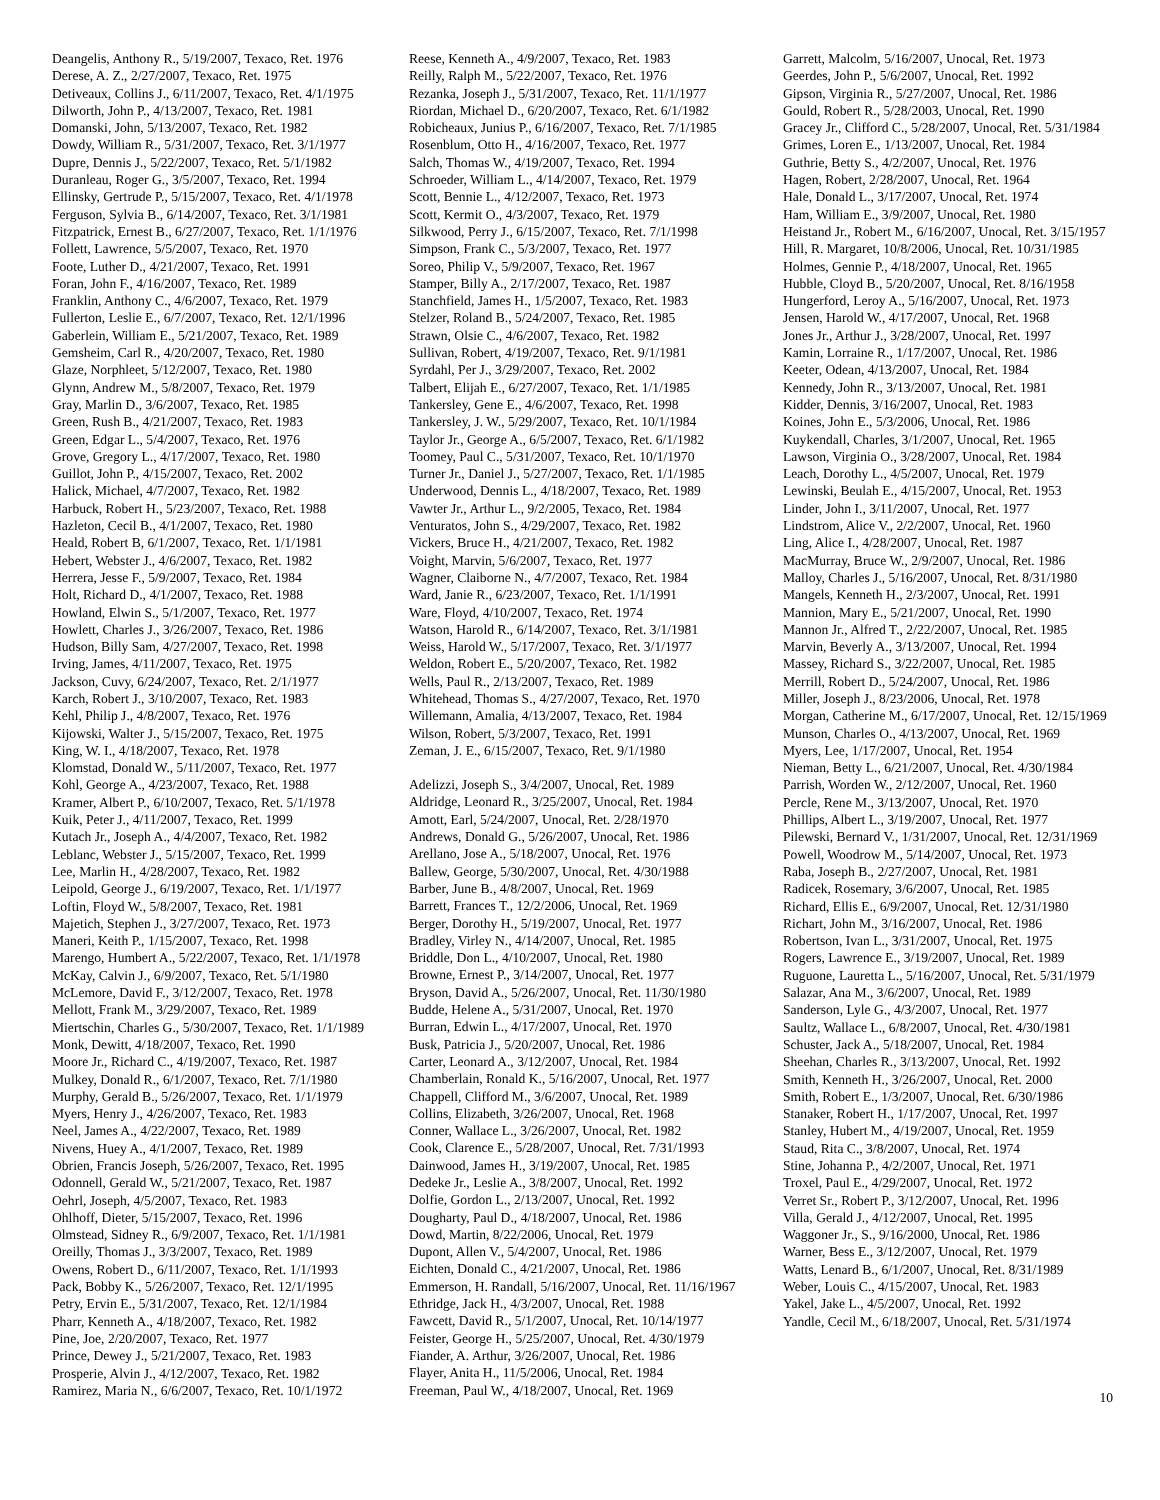Deangelis, Anthony R., 5/19/2007, Texaco, Ret. 1976
Derese, A. Z., 2/27/2007, Texaco, Ret. 1975
Detiveaux, Collins J., 6/11/2007, Texaco, Ret. 4/1/1975
Dilworth, John P., 4/13/2007, Texaco, Ret. 1981
Domanski, John, 5/13/2007, Texaco, Ret. 1982
Dowdy, William R., 5/31/2007, Texaco, Ret. 3/1/1977
Dupre, Dennis J., 5/22/2007, Texaco, Ret. 5/1/1982
Duranleau, Roger G., 3/5/2007, Texaco, Ret. 1994
Ellinsky, Gertrude P., 5/15/2007, Texaco, Ret. 4/1/1978
Ferguson, Sylvia B., 6/14/2007, Texaco, Ret. 3/1/1981
Fitzpatrick, Ernest B., 6/27/2007, Texaco, Ret. 1/1/1976
Follett, Lawrence, 5/5/2007, Texaco, Ret. 1970
Foote, Luther D., 4/21/2007, Texaco, Ret. 1991
Foran, John F., 4/16/2007, Texaco, Ret. 1989
Franklin, Anthony C., 4/6/2007, Texaco, Ret. 1979
Fullerton, Leslie E., 6/7/2007, Texaco, Ret. 12/1/1996
Gaberlein, William E., 5/21/2007, Texaco, Ret. 1989
Gemsheim, Carl R., 4/20/2007, Texaco, Ret. 1980
Glaze, Norphleet, 5/12/2007, Texaco, Ret. 1980
Glynn, Andrew M., 5/8/2007, Texaco, Ret. 1979
Gray, Marlin D., 3/6/2007, Texaco, Ret. 1985
Green, Rush B., 4/21/2007, Texaco, Ret. 1983
Green, Edgar L., 5/4/2007, Texaco, Ret. 1976
Grove, Gregory L., 4/17/2007, Texaco, Ret. 1980
Guillot, John P., 4/15/2007, Texaco, Ret. 2002
Halick, Michael, 4/7/2007, Texaco, Ret. 1982
Harbuck, Robert H., 5/23/2007, Texaco, Ret. 1988
Hazleton, Cecil B., 4/1/2007, Texaco, Ret. 1980
Heald, Robert B, 6/1/2007, Texaco, Ret. 1/1/1981
Hebert, Webster J., 4/6/2007, Texaco, Ret. 1982
Herrera, Jesse F., 5/9/2007, Texaco, Ret. 1984
Holt, Richard D., 4/1/2007, Texaco, Ret. 1988
Howland, Elwin S., 5/1/2007, Texaco, Ret. 1977
Howlett, Charles J., 3/26/2007, Texaco, Ret. 1986
Hudson, Billy Sam, 4/27/2007, Texaco, Ret. 1998
Irving, James, 4/11/2007, Texaco, Ret. 1975
Jackson, Cuvy, 6/24/2007, Texaco, Ret. 2/1/1977
Karch, Robert J., 3/10/2007, Texaco, Ret. 1983
Kehl, Philip J., 4/8/2007, Texaco, Ret. 1976
Kijowski, Walter J., 5/15/2007, Texaco, Ret. 1975
King, W. I., 4/18/2007, Texaco, Ret. 1978
Klomstad, Donald W., 5/11/2007, Texaco, Ret. 1977
Kohl, George A., 4/23/2007, Texaco, Ret. 1988
Kramer, Albert P., 6/10/2007, Texaco, Ret. 5/1/1978
Kuik, Peter J., 4/11/2007, Texaco, Ret. 1999
Kutach Jr., Joseph A., 4/4/2007, Texaco, Ret. 1982
Leblanc, Webster J., 5/15/2007, Texaco, Ret. 1999
Lee, Marlin H., 4/28/2007, Texaco, Ret. 1982
Leipold, George J., 6/19/2007, Texaco, Ret. 1/1/1977
Loftin, Floyd W., 5/8/2007, Texaco, Ret. 1981
Majetich, Stephen J., 3/27/2007, Texaco, Ret. 1973
Maneri, Keith P., 1/15/2007, Texaco, Ret. 1998
Marengo, Humbert A., 5/22/2007, Texaco, Ret. 1/1/1978
McKay, Calvin J., 6/9/2007, Texaco, Ret. 5/1/1980
McLemore, David F., 3/12/2007, Texaco, Ret. 1978
Mellott, Frank M., 3/29/2007, Texaco, Ret. 1989
Miertschin, Charles G., 5/30/2007, Texaco, Ret. 1/1/1989
Monk, Dewitt, 4/18/2007, Texaco, Ret. 1990
Moore Jr., Richard C., 4/19/2007, Texaco, Ret. 1987
Mulkey, Donald R., 6/1/2007, Texaco, Ret. 7/1/1980
Murphy, Gerald B., 5/26/2007, Texaco, Ret. 1/1/1979
Myers, Henry J., 4/26/2007, Texaco, Ret. 1983
Neel, James A., 4/22/2007, Texaco, Ret. 1989
Nivens, Huey A., 4/1/2007, Texaco, Ret. 1989
Obrien, Francis Joseph, 5/26/2007, Texaco, Ret. 1995
Odonnell, Gerald W., 5/21/2007, Texaco, Ret. 1987
Oehrl, Joseph, 4/5/2007, Texaco, Ret. 1983
Ohlhoff, Dieter, 5/15/2007, Texaco, Ret. 1996
Olmstead, Sidney R., 6/9/2007, Texaco, Ret. 1/1/1981
Oreilly, Thomas J., 3/3/2007, Texaco, Ret. 1989
Owens, Robert D., 6/11/2007, Texaco, Ret. 1/1/1993
Pack, Bobby K., 5/26/2007, Texaco, Ret. 12/1/1995
Petry, Ervin E., 5/31/2007, Texaco, Ret. 12/1/1984
Pharr, Kenneth A., 4/18/2007, Texaco, Ret. 1982
Pine, Joe, 2/20/2007, Texaco, Ret. 1977
Prince, Dewey J., 5/21/2007, Texaco, Ret. 1983
Prosperie, Alvin J., 4/12/2007, Texaco, Ret. 1982
Ramirez, Maria N., 6/6/2007, Texaco, Ret. 10/1/1972
Reese, Kenneth A., 4/9/2007, Texaco, Ret. 1983
Reilly, Ralph M., 5/22/2007, Texaco, Ret. 1976
Rezanka, Joseph J., 5/31/2007, Texaco, Ret. 11/1/1977
Riordan, Michael D., 6/20/2007, Texaco, Ret. 6/1/1982
Robicheaux, Junius P., 6/16/2007, Texaco, Ret. 7/1/1985
Rosenblum, Otto H., 4/16/2007, Texaco, Ret. 1977
Salch, Thomas W., 4/19/2007, Texaco, Ret. 1994
Schroeder, William L., 4/14/2007, Texaco, Ret. 1979
Scott, Bennie L., 4/12/2007, Texaco, Ret. 1973
Scott, Kermit O., 4/3/2007, Texaco, Ret. 1979
Silkwood, Perry J., 6/15/2007, Texaco, Ret. 7/1/1998
Simpson, Frank C., 5/3/2007, Texaco, Ret. 1977
Soreo, Philip V., 5/9/2007, Texaco, Ret. 1967
Stamper, Billy A., 2/17/2007, Texaco, Ret. 1987
Stanchfield, James H., 1/5/2007, Texaco, Ret. 1983
Stelzer, Roland B., 5/24/2007, Texaco, Ret. 1985
Strawn, Olsie C., 4/6/2007, Texaco, Ret. 1982
Sullivan, Robert, 4/19/2007, Texaco, Ret. 9/1/1981
Syrdahl, Per J., 3/29/2007, Texaco, Ret. 2002
Talbert, Elijah E., 6/27/2007, Texaco, Ret. 1/1/1985
Tankersley, Gene E., 4/6/2007, Texaco, Ret. 1998
Tankersley, J. W., 5/29/2007, Texaco, Ret. 10/1/1984
Taylor Jr., George A., 6/5/2007, Texaco, Ret. 6/1/1982
Toomey, Paul C., 5/31/2007, Texaco, Ret. 10/1/1970
Turner Jr., Daniel J., 5/27/2007, Texaco, Ret. 1/1/1985
Underwood, Dennis L., 4/18/2007, Texaco, Ret. 1989
Vawter Jr., Arthur L., 9/2/2005, Texaco, Ret. 1984
Venturatos, John S., 4/29/2007, Texaco, Ret. 1982
Vickers, Bruce H., 4/21/2007, Texaco, Ret. 1982
Voight, Marvin, 5/6/2007, Texaco, Ret. 1977
Wagner, Claiborne N., 4/7/2007, Texaco, Ret. 1984
Ward, Janie R., 6/23/2007, Texaco, Ret. 1/1/1991
Ware, Floyd, 4/10/2007, Texaco, Ret. 1974
Watson, Harold R., 6/14/2007, Texaco, Ret. 3/1/1981
Weiss, Harold W., 5/17/2007, Texaco, Ret. 3/1/1977
Weldon, Robert E., 5/20/2007, Texaco, Ret. 1982
Wells, Paul R., 2/13/2007, Texaco, Ret. 1989
Whitehead, Thomas S., 4/27/2007, Texaco, Ret. 1970
Willemann, Amalia, 4/13/2007, Texaco, Ret. 1984
Wilson, Robert, 5/3/2007, Texaco, Ret. 1991
Zeman, J. E., 6/15/2007, Texaco, Ret. 9/1/1980
Adelizzi, Joseph S., 3/4/2007, Unocal, Ret. 1989
Aldridge, Leonard R., 3/25/2007, Unocal, Ret. 1984
Amott, Earl, 5/24/2007, Unocal, Ret. 2/28/1970
Andrews, Donald G., 5/26/2007, Unocal, Ret. 1986
Arellano, Jose A., 5/18/2007, Unocal, Ret. 1976
Ballew, George, 5/30/2007, Unocal, Ret. 4/30/1988
Barber, June B., 4/8/2007, Unocal, Ret. 1969
Barrett, Frances T., 12/2/2006, Unocal, Ret. 1969
Berger, Dorothy H., 5/19/2007, Unocal, Ret. 1977
Bradley, Virley N., 4/14/2007, Unocal, Ret. 1985
Briddle, Don L., 4/10/2007, Unocal, Ret. 1980
Browne, Ernest P., 3/14/2007, Unocal, Ret. 1977
Bryson, David A., 5/26/2007, Unocal, Ret. 11/30/1980
Budde, Helene A., 5/31/2007, Unocal, Ret. 1970
Burran, Edwin L., 4/17/2007, Unocal, Ret. 1970
Busk, Patricia J., 5/20/2007, Unocal, Ret. 1986
Carter, Leonard A., 3/12/2007, Unocal, Ret. 1984
Chamberlain, Ronald K., 5/16/2007, Unocal, Ret. 1977
Chappell, Clifford M., 3/6/2007, Unocal, Ret. 1989
Collins, Elizabeth, 3/26/2007, Unocal, Ret. 1968
Conner, Wallace L., 3/26/2007, Unocal, Ret. 1982
Cook, Clarence E., 5/28/2007, Unocal, Ret. 7/31/1993
Dainwood, James H., 3/19/2007, Unocal, Ret. 1985
Dedeke Jr., Leslie A., 3/8/2007, Unocal, Ret. 1992
Dolfie, Gordon L., 2/13/2007, Unocal, Ret. 1992
Dougharty, Paul D., 4/18/2007, Unocal, Ret. 1986
Dowd, Martin, 8/22/2006, Unocal, Ret. 1979
Dupont, Allen V., 5/4/2007, Unocal, Ret. 1986
Eichten, Donald C., 4/21/2007, Unocal, Ret. 1986
Emmerson, H. Randall, 5/16/2007, Unocal, Ret. 11/16/1967
Ethridge, Jack H., 4/3/2007, Unocal, Ret. 1988
Fawcett, David R., 5/1/2007, Unocal, Ret. 10/14/1977
Feister, George H., 5/25/2007, Unocal, Ret. 4/30/1979
Fiander, A. Arthur, 3/26/2007, Unocal, Ret. 1986
Flayer, Anita H., 11/5/2006, Unocal, Ret. 1984
Freeman, Paul W., 4/18/2007, Unocal, Ret. 1969
Garrett, Malcolm, 5/16/2007, Unocal, Ret. 1973
Geerdes, John P., 5/6/2007, Unocal, Ret. 1992
Gipson, Virginia R., 5/27/2007, Unocal, Ret. 1986
Gould, Robert R., 5/28/2003, Unocal, Ret. 1990
Gracey Jr., Clifford C., 5/28/2007, Unocal, Ret. 5/31/1984
Grimes, Loren E., 1/13/2007, Unocal, Ret. 1984
Guthrie, Betty S., 4/2/2007, Unocal, Ret. 1976
Hagen, Robert, 2/28/2007, Unocal, Ret. 1964
Hale, Donald L., 3/17/2007, Unocal, Ret. 1974
Ham, William E., 3/9/2007, Unocal, Ret. 1980
Heistand Jr., Robert M., 6/16/2007, Unocal, Ret. 3/15/1957
Hill, R. Margaret, 10/8/2006, Unocal, Ret. 10/31/1985
Holmes, Gennie P., 4/18/2007, Unocal, Ret. 1965
Hubble, Cloyd B., 5/20/2007, Unocal, Ret. 8/16/1958
Hungerford, Leroy A., 5/16/2007, Unocal, Ret. 1973
Jensen, Harold W., 4/17/2007, Unocal, Ret. 1968
Jones Jr., Arthur J., 3/28/2007, Unocal, Ret. 1997
Kamin, Lorraine R., 1/17/2007, Unocal, Ret. 1986
Keeter, Odean, 4/13/2007, Unocal, Ret. 1984
Kennedy, John R., 3/13/2007, Unocal, Ret. 1981
Kidder, Dennis, 3/16/2007, Unocal, Ret. 1983
Koines, John E., 5/3/2006, Unocal, Ret. 1986
Kuykendall, Charles, 3/1/2007, Unocal, Ret. 1965
Lawson, Virginia O., 3/28/2007, Unocal, Ret. 1984
Leach, Dorothy L., 4/5/2007, Unocal, Ret. 1979
Lewinski, Beulah E., 4/15/2007, Unocal, Ret. 1953
Linder, John I., 3/11/2007, Unocal, Ret. 1977
Lindstrom, Alice V., 2/2/2007, Unocal, Ret. 1960
Ling, Alice I., 4/28/2007, Unocal, Ret. 1987
MacMurray, Bruce W., 2/9/2007, Unocal, Ret. 1986
Malloy, Charles J., 5/16/2007, Unocal, Ret. 8/31/1980
Mangels, Kenneth H., 2/3/2007, Unocal, Ret. 1991
Mannion, Mary E., 5/21/2007, Unocal, Ret. 1990
Mannon Jr., Alfred T., 2/22/2007, Unocal, Ret. 1985
Marvin, Beverly A., 3/13/2007, Unocal, Ret. 1994
Massey, Richard S., 3/22/2007, Unocal, Ret. 1985
Merrill, Robert D., 5/24/2007, Unocal, Ret. 1986
Miller, Joseph J., 8/23/2006, Unocal, Ret. 1978
Morgan, Catherine M., 6/17/2007, Unocal, Ret. 12/15/1969
Munson, Charles O., 4/13/2007, Unocal, Ret. 1969
Myers, Lee, 1/17/2007, Unocal, Ret. 1954
Nieman, Betty L., 6/21/2007, Unocal, Ret. 4/30/1984
Parrish, Worden W., 2/12/2007, Unocal, Ret. 1960
Percle, Rene M., 3/13/2007, Unocal, Ret. 1970
Phillips, Albert L., 3/19/2007, Unocal, Ret. 1977
Pilewski, Bernard V., 1/31/2007, Unocal, Ret. 12/31/1969
Powell, Woodrow M., 5/14/2007, Unocal, Ret. 1973
Raba, Joseph B., 2/27/2007, Unocal, Ret. 1981
Radicek, Rosemary, 3/6/2007, Unocal, Ret. 1985
Richard, Ellis E., 6/9/2007, Unocal, Ret. 12/31/1980
Richart, John M., 3/16/2007, Unocal, Ret. 1986
Robertson, Ivan L., 3/31/2007, Unocal, Ret. 1975
Rogers, Lawrence E., 3/19/2007, Unocal, Ret. 1989
Ruguone, Lauretta L., 5/16/2007, Unocal, Ret. 5/31/1979
Salazar, Ana M., 3/6/2007, Unocal, Ret. 1989
Sanderson, Lyle G., 4/3/2007, Unocal, Ret. 1977
Saultz, Wallace L., 6/8/2007, Unocal, Ret. 4/30/1981
Schuster, Jack A., 5/18/2007, Unocal, Ret. 1984
Sheehan, Charles R., 3/13/2007, Unocal, Ret. 1992
Smith, Kenneth H., 3/26/2007, Unocal, Ret. 2000
Smith, Robert E., 1/3/2007, Unocal, Ret. 6/30/1986
Stanaker, Robert H., 1/17/2007, Unocal, Ret. 1997
Stanley, Hubert M., 4/19/2007, Unocal, Ret. 1959
Staud, Rita C., 3/8/2007, Unocal, Ret. 1974
Stine, Johanna P., 4/2/2007, Unocal, Ret. 1971
Troxel, Paul E., 4/29/2007, Unocal, Ret. 1972
Verret Sr., Robert P., 3/12/2007, Unocal, Ret. 1996
Villa, Gerald J., 4/12/2007, Unocal, Ret. 1995
Waggoner Jr., S., 9/16/2000, Unocal, Ret. 1986
Warner, Bess E., 3/12/2007, Unocal, Ret. 1979
Watts, Lenard B., 6/1/2007, Unocal, Ret. 8/31/1989
Weber, Louis C., 4/15/2007, Unocal, Ret. 1983
Yakel, Jake L., 4/5/2007, Unocal, Ret. 1992
Yandle, Cecil M., 6/18/2007, Unocal, Ret. 5/31/1974
10